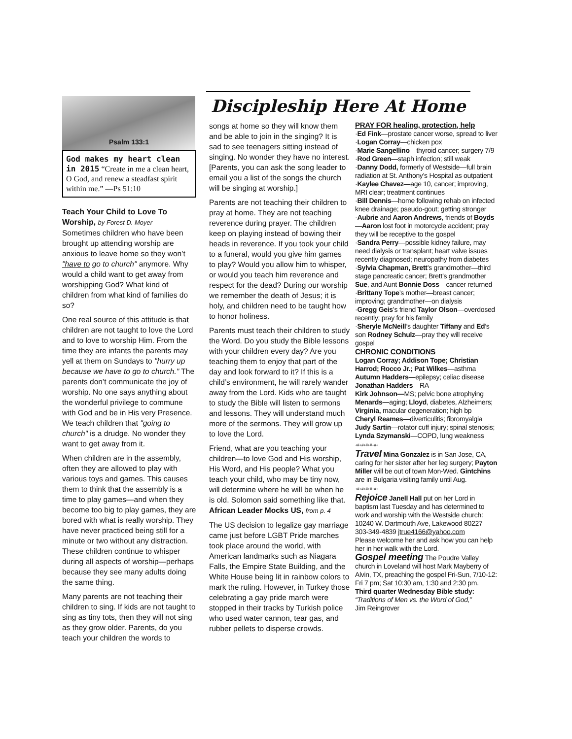Discipleship Here At Home
Psalm 133:1
God makes my heart clean in 2015 “Create in me a clean heart, O God, and renew a steadfast spirit within me.” —Ps 51:10
Teach Your Child to Love To Worship, by Forest D. Moyer
Sometimes children who have been brought up attending worship are anxious to leave home so they won’t "have to go to church" anymore. Why would a child want to get away from worshipping God? What kind of children from what kind of families do so?
One real source of this attitude is that children are not taught to love the Lord and to love to worship Him. From the time they are infants the parents may yell at them on Sundays to "hurry up because we have to go to church." The parents don’t communicate the joy of worship. No one says anything about the wonderful privilege to commune with God and be in His very Presence. We teach children that "going to church" is a drudge. No wonder they want to get away from it.
When children are in the assembly, often they are allowed to play with various toys and games. This causes them to think that the assembly is a time to play games—and when they become too big to play games, they are bored with what is really worship. They have never practiced being still for a minute or two without any distraction. These children continue to whisper during all aspects of worship—perhaps because they see many adults doing the same thing.
Many parents are not teaching their children to sing. If kids are not taught to sing as tiny tots, then they will not sing as they grow older. Parents, do you teach your children the words to
songs at home so they will know them and be able to join in the singing? It is sad to see teenagers sitting instead of singing. No wonder they have no interest. [Parents, you can ask the song leader to email you a list of the songs the church will be singing at worship.]
Parents are not teaching their children to pray at home. They are not teaching reverence during prayer. The children keep on playing instead of bowing their heads in reverence. If you took your child to a funeral, would you give him games to play? Would you allow him to whisper, or would you teach him reverence and respect for the dead? During our worship we remember the death of Jesus; it is holy, and children need to be taught how to honor holiness.
Parents must teach their children to study the Word. Do you study the Bible lessons with your children every day? Are you teaching them to enjoy that part of the day and look forward to it? If this is a child’s environment, he will rarely wander away from the Lord. Kids who are taught to study the Bible will listen to sermons and lessons. They will understand much more of the sermons. They will grow up to love the Lord.
Friend, what are you teaching your children—to love God and His worship, His Word, and His people? What you teach your child, who may be tiny now, will determine where he will be when he is old. Solomon said something like that.
African Leader Mocks US, from p. 4
The US decision to legalize gay marriage came just before LGBT Pride marches took place around the world, with American landmarks such as Niagara Falls, the Empire State Building, and the White House being lit in rainbow colors to mark the ruling. However, in Turkey those celebrating a gay pride march were stopped in their tracks by Turkish police who used water cannon, tear gas, and rubber pellets to disperse crowds.
PRAY FOR healing, protection, help
·Ed Fink—prostate cancer worse, spread to liver
·Logan Corray—chicken pox
·Marie Sangellino—thyroid cancer; surgery 7/9
·Rod Green—staph infection; still weak
·Danny Dodd, formerly of Westside—full brain radiation at St. Anthony’s Hospital as outpatient
·Kaylee Chavez—age 10, cancer; improving, MRI clear; treatment continues
·Bill Dennis—home following rehab on infected knee drainage; pseudo-gout; getting stronger
·Aubrie and Aaron Andrews, friends of Boyds —Aaron lost foot in motorcycle accident; pray they will be receptive to the gospel
·Sandra Perry—possible kidney failure, may need dialysis or transplant; heart valve issues recently diagnosed; neuropathy from diabetes
·Sylvia Chapman, Brett’s grandmother—third stage pancreatic cancer; Brett’s grandmother Sue, and Aunt Bonnie Doss—cancer returned
·Brittany Tope’s mother—breast cancer; improving; grandmother—on dialysis
·Gregg Geis’s friend Taylor Olson—overdosed recently; pray for his family
·Sheryle McNeill’s daughter Tiffany and Ed’s son Rodney Schulz—pray they will receive gospel
CHRONIC CONDITIONS
Logan Corray; Addison Tope; Christian Harrod; Rocco Jr.; Pat Wilkes—asthma
Autumn Hadders—epilepsy; celiac disease
Jonathan Hadders—RA
Kirk Johnson—MS; pelvic bone atrophying
Menards—aging; Lloyd, diabetes, Alzheimers; Virginia, macular degeneration; high bp
Cheryl Reames—diverticulitis; fibromyalgia
Judy Sartin—rotator cuff injury; spinal stenosis;
Lynda Szymanski—COPD, lung weakness
+#+#+#+#+#+
Travel Mina Gonzalez is in San Jose, CA, caring for her sister after her leg surgery; Payton Miller will be out of town Mon-Wed. Gintchins are in Bulgaria visiting family until Aug.
+#+#+#+#+#+
Rejoice Janell Hall put on her Lord in baptism last Tuesday and has determined to work and worship with the Westside church: 10240 W. Dartmouth Ave, Lakewood 80227
303-349-4839 jtrue4166@yahoo.com
Please welcome her and ask how you can help her in her walk with the Lord.
Gospel meeting The Poudre Valley church in Loveland will host Mark Mayberry of Alvin, TX, preaching the gospel Fri-Sun, 7/10-12: Fri 7 pm; Sat 10:30 am, 1:30 and 2:30 pm.
Third quarter Wednesday Bible study:
“Traditions of Men vs. the Word of God,”
Jim Reingrover